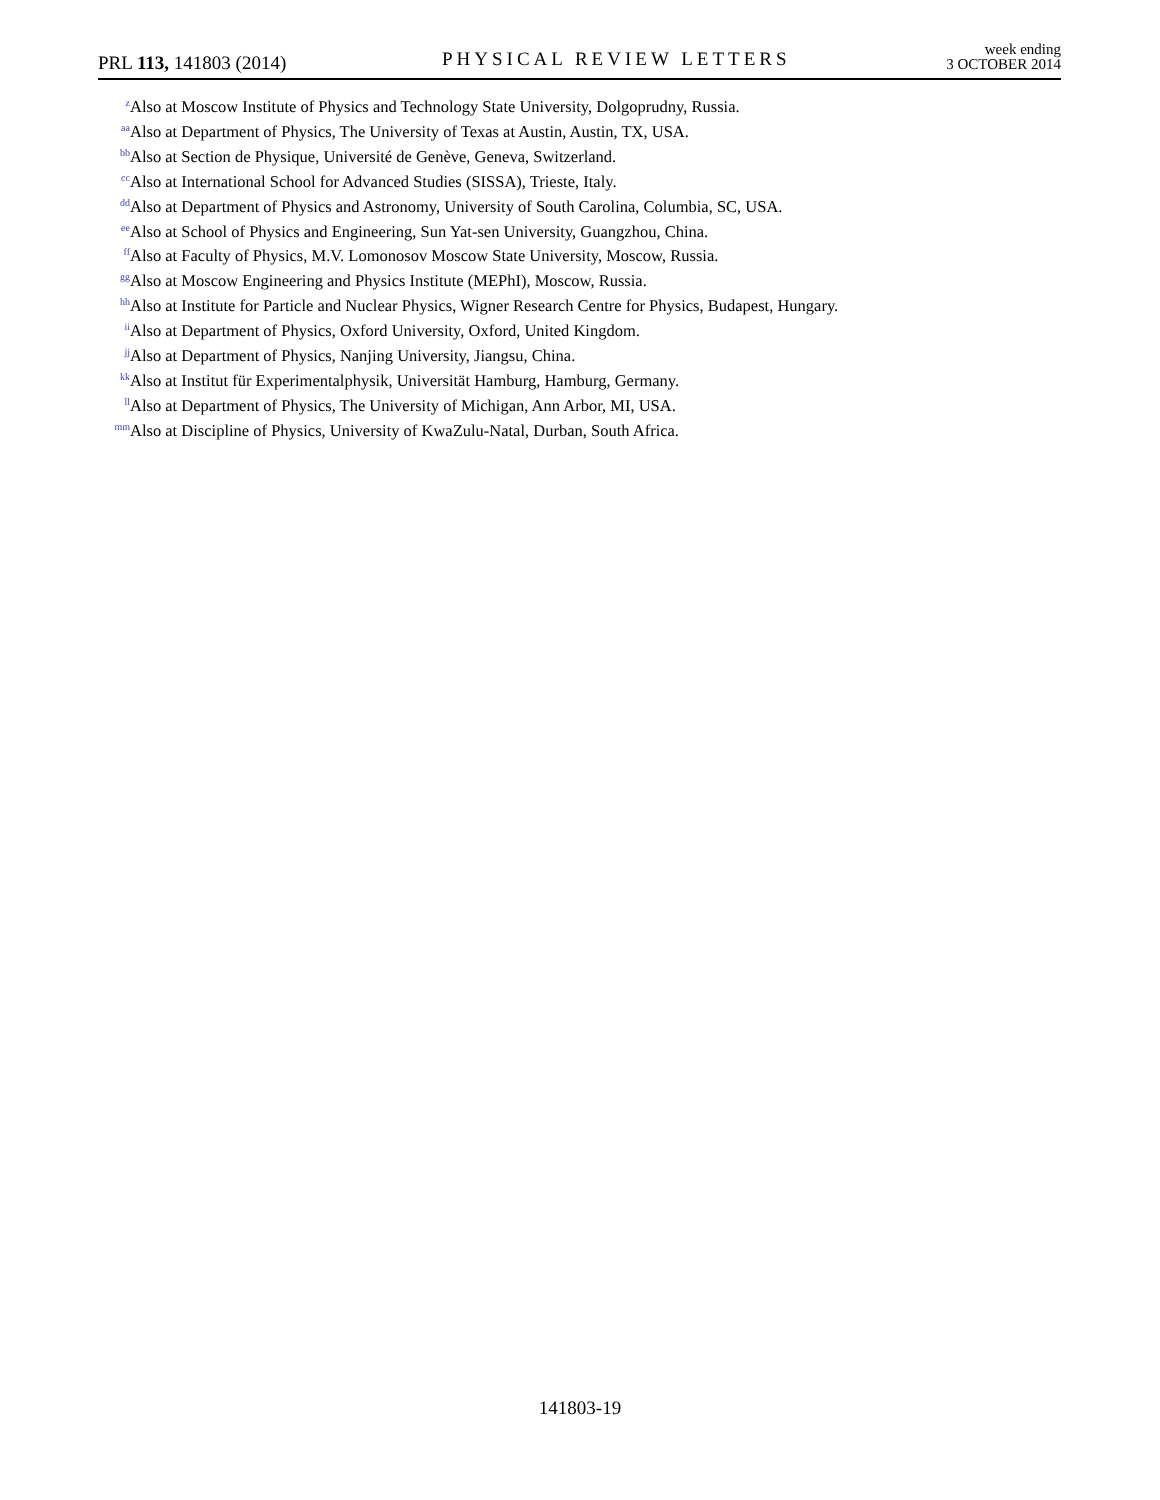PRL 113, 141803 (2014)
PHYSICAL REVIEW LETTERS
week ending
3 OCTOBER 2014
<sup>z</sup> Also at Moscow Institute of Physics and Technology State University, Dolgoprudny, Russia.
<sup>aa</sup>Also at Department of Physics, The University of Texas at Austin, Austin, TX, USA.
<sup>bb</sup>Also at Section de Physique, Université de Genève, Geneva, Switzerland.
<sup>cc</sup>Also at International School for Advanced Studies (SISSA), Trieste, Italy.
<sup>dd</sup>Also at Department of Physics and Astronomy, University of South Carolina, Columbia, SC, USA.
<sup>ee</sup>Also at School of Physics and Engineering, Sun Yat-sen University, Guangzhou, China.
<sup>ff</sup>Also at Faculty of Physics, M.V. Lomonosov Moscow State University, Moscow, Russia.
<sup>gg</sup>Also at Moscow Engineering and Physics Institute (MEPhI), Moscow, Russia.
<sup>hh</sup>Also at Institute for Particle and Nuclear Physics, Wigner Research Centre for Physics, Budapest, Hungary.
<sup>ii</sup>Also at Department of Physics, Oxford University, Oxford, United Kingdom.
<sup>jj</sup>Also at Department of Physics, Nanjing University, Jiangsu, China.
<sup>kk</sup>Also at Institut für Experimentalphysik, Universität Hamburg, Hamburg, Germany.
<sup>ll</sup>Also at Department of Physics, The University of Michigan, Ann Arbor, MI, USA.
<sup>mm</sup>Also at Discipline of Physics, University of KwaZulu-Natal, Durban, South Africa.
141803-19